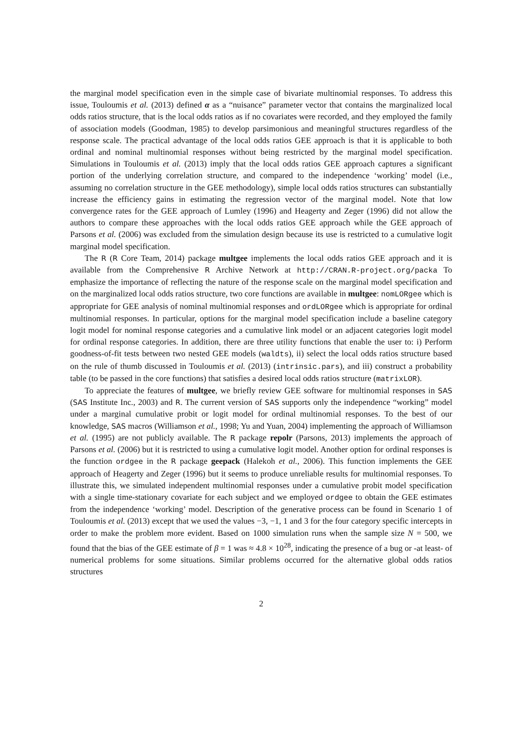the marginal model specification even in the simple case of bivariate multinomial responses. To address this issue, Touloumis et al. (2013) defined α as a “nuisance” parameter vector that contains the marginalized local odds ratios structure, that is the local odds ratios as if no covariates were recorded, and they employed the family of association models (Goodman, 1985) to develop parsimonious and meaningful structures regardless of the response scale. The practical advantage of the local odds ratios GEE approach is that it is applicable to both ordinal and nominal multinomial responses without being restricted by the marginal model specification. Simulations in Touloumis et al. (2013) imply that the local odds ratios GEE approach captures a significant portion of the underlying correlation structure, and compared to the independence ‘working’ model (i.e., assuming no correlation structure in the GEE methodology), simple local odds ratios structures can substantially increase the efficiency gains in estimating the regression vector of the marginal model. Note that low convergence rates for the GEE approach of Lumley (1996) and Heagerty and Zeger (1996) did not allow the authors to compare these approaches with the local odds ratios GEE approach while the GEE approach of Parsons et al. (2006) was excluded from the simulation design because its use is restricted to a cumulative logit marginal model specification.
The R (R Core Team, 2014) package multgee implements the local odds ratios GEE approach and it is available from the Comprehensive R Archive Network at http://CRAN.R-project.org/packa To emphasize the importance of reflecting the nature of the response scale on the marginal model specification and on the marginalized local odds ratios structure, two core functions are available in multgee: nomLORgee which is appropriate for GEE analysis of nominal multinomial responses and ordLORgee which is appropriate for ordinal multinomial responses. In particular, options for the marginal model specification include a baseline category logit model for nominal response categories and a cumulative link model or an adjacent categories logit model for ordinal response categories. In addition, there are three utility functions that enable the user to: i) Perform goodness-of-fit tests between two nested GEE models (waldts), ii) select the local odds ratios structure based on the rule of thumb discussed in Touloumis et al. (2013) (intrinsic.pars), and iii) construct a probability table (to be passed in the core functions) that satisfies a desired local odds ratios structure (matrixLOR).
To appreciate the features of multgee, we briefly review GEE software for multinomial responses in SAS (SAS Institute Inc., 2003) and R. The current version of SAS supports only the independence “working” model under a marginal cumulative probit or logit model for ordinal multinomial responses. To the best of our knowledge, SAS macros (Williamson et al., 1998; Yu and Yuan, 2004) implementing the approach of Williamson et al. (1995) are not publicly available. The R package repolr (Parsons, 2013) implements the approach of Parsons et al. (2006) but it is restricted to using a cumulative logit model. Another option for ordinal responses is the function ordgee in the R package geepack (Halekoh et al., 2006). This function implements the GEE approach of Heagerty and Zeger (1996) but it seems to produce unreliable results for multinomial responses. To illustrate this, we simulated independent multinomial responses under a cumulative probit model specification with a single time-stationary covariate for each subject and we employed ordgee to obtain the GEE estimates from the independence ‘working’ model. Description of the generative process can be found in Scenario 1 of Touloumis et al. (2013) except that we used the values −3, −1, 1 and 3 for the four category specific intercepts in order to make the problem more evident. Based on 1000 simulation runs when the sample size N = 500, we found that the bias of the GEE estimate of β = 1 was ≈ 4.8 × 10<sup>28</sup>, indicating the presence of a bug or -at least- of numerical problems for some situations. Similar problems occurred for the alternative global odds ratios structures
2